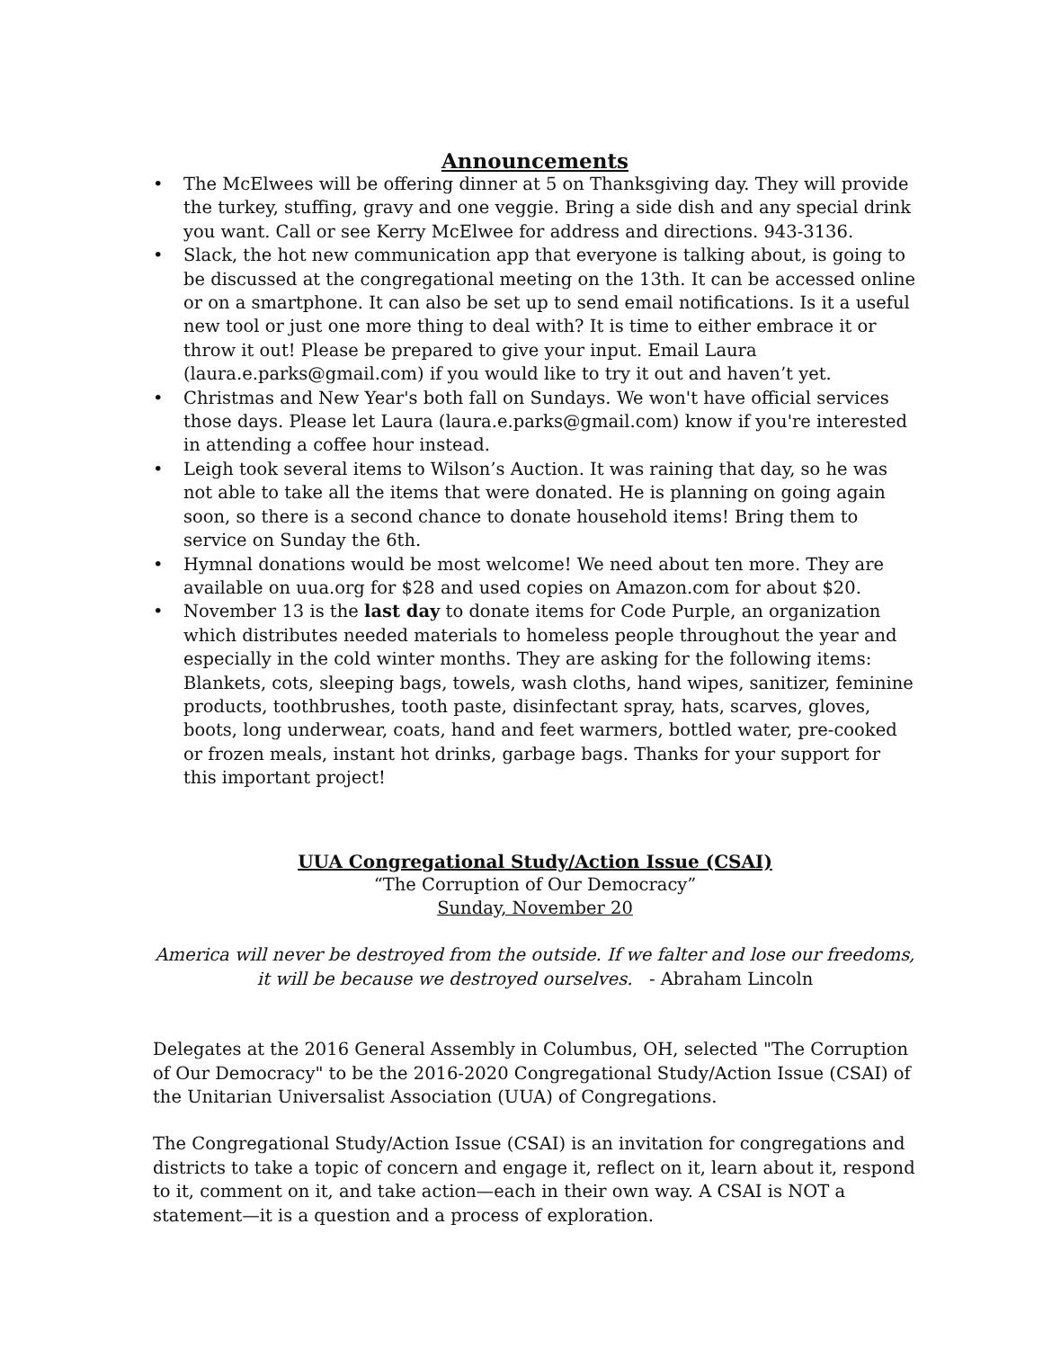Announcements
• The McElwees will be offering dinner at 5 on Thanksgiving day. They will provide the turkey, stuffing, gravy and one veggie. Bring a side dish and any special drink you want. Call or see Kerry McElwee for address and directions. 943-3136.
• Slack, the hot new communication app that everyone is talking about, is going to be discussed at the congregational meeting on the 13th. It can be accessed online or on a smartphone. It can also be set up to send email notifications. Is it a useful new tool or just one more thing to deal with? It is time to either embrace it or throw it out! Please be prepared to give your input. Email Laura (laura.e.parks@gmail.com) if you would like to try it out and haven’t yet.
• Christmas and New Year's both fall on Sundays. We won't have official services those days. Please let Laura (laura.e.parks@gmail.com) know if you're interested in attending a coffee hour instead.
• Leigh took several items to Wilson’s Auction. It was raining that day, so he was not able to take all the items that were donated. He is planning on going again soon, so there is a second chance to donate household items! Bring them to service on Sunday the 6th.
• Hymnal donations would be most welcome! We need about ten more. They are available on uua.org for $28 and used copies on Amazon.com for about $20.
• November 13 is the last day to donate items for Code Purple, an organization which distributes needed materials to homeless people throughout the year and especially in the cold winter months. They are asking for the following items: Blankets, cots, sleeping bags, towels, wash cloths, hand wipes, sanitizer, feminine products, toothbrushes, tooth paste, disinfectant spray, hats, scarves, gloves, boots, long underwear, coats, hand and feet warmers, bottled water, pre-cooked or frozen meals, instant hot drinks, garbage bags. Thanks for your support for this important project!
UUA Congregational Study/Action Issue (CSAI)
“The Corruption of Our Democracy”
Sunday, November 20
America will never be destroyed from the outside. If we falter and lose our freedoms, it will be because we destroyed ourselves. - Abraham Lincoln
Delegates at the 2016 General Assembly in Columbus, OH, selected "The Corruption of Our Democracy" to be the 2016-2020 Congregational Study/Action Issue (CSAI) of the Unitarian Universalist Association (UUA) of Congregations.
The Congregational Study/Action Issue (CSAI) is an invitation for congregations and districts to take a topic of concern and engage it, reflect on it, learn about it, respond to it, comment on it, and take action—each in their own way. A CSAI is NOT a statement—it is a question and a process of exploration.